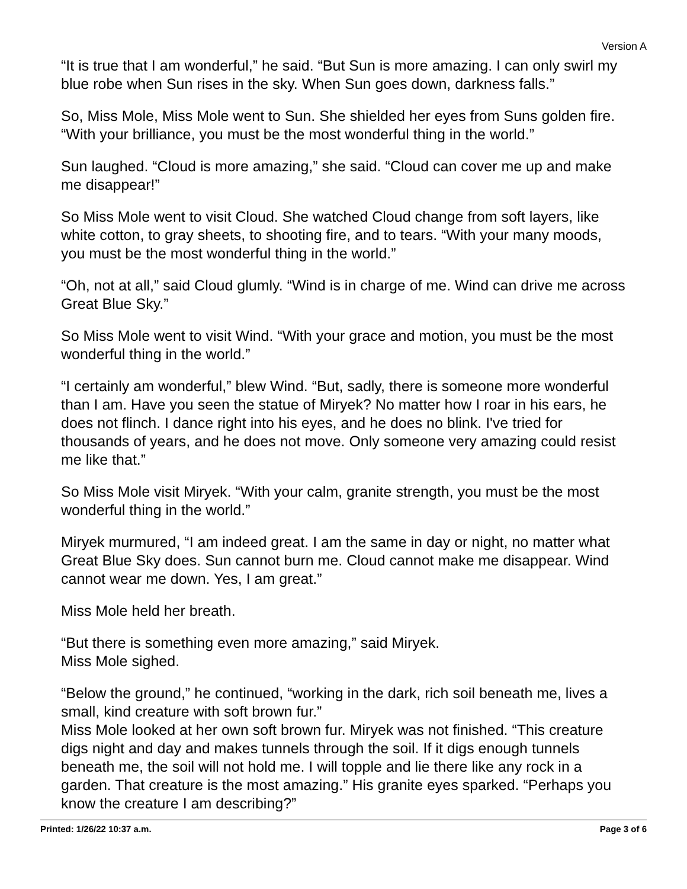Version A
“It is true that I am wonderful,” he said. “But Sun is more amazing. I can only swirl my blue robe when Sun rises in the sky. When Sun goes down, darkness falls.”
So, Miss Mole, Miss Mole went to Sun. She shielded her eyes from Suns golden fire. “With your brilliance, you must be the most wonderful thing in the world.”
Sun laughed. “Cloud is more amazing,” she said. “Cloud can cover me up and make me disappear!”
So Miss Mole went to visit Cloud. She watched Cloud change from soft layers, like white cotton, to gray sheets, to shooting fire, and to tears. “With your many moods, you must be the most wonderful thing in the world.”
“Oh, not at all,” said Cloud glumly. “Wind is in charge of me. Wind can drive me across Great Blue Sky.”
So Miss Mole went to visit Wind. “With your grace and motion, you must be the most wonderful thing in the world.”
“I certainly am wonderful,” blew Wind. “But, sadly, there is someone more wonderful than I am. Have you seen the statue of Miryek? No matter how I roar in his ears, he does not flinch. I dance right into his eyes, and he does no blink. I've tried for thousands of years, and he does not move. Only someone very amazing could resist me like that.”
So Miss Mole visit Miryek. “With your calm, granite strength, you must be the most wonderful thing in the world.”
Miryek murmured, “I am indeed great. I am the same in day or night, no matter what Great Blue Sky does. Sun cannot burn me. Cloud cannot make me disappear. Wind cannot wear me down. Yes, I am great.”
Miss Mole held her breath.
“But there is something even more amazing,” said Miryek.
Miss Mole sighed.
“Below the ground,” he continued, “working in the dark, rich soil beneath me, lives a small, kind creature with soft brown fur.”
Miss Mole looked at her own soft brown fur. Miryek was not finished. “This creature digs night and day and makes tunnels through the soil. If it digs enough tunnels beneath me, the soil will not hold me. I will topple and lie there like any rock in a garden. That creature is the most amazing.” His granite eyes sparked. “Perhaps you know the creature I am describing?”
Printed: 1/26/22 10:37 a.m. Page 3 of 6